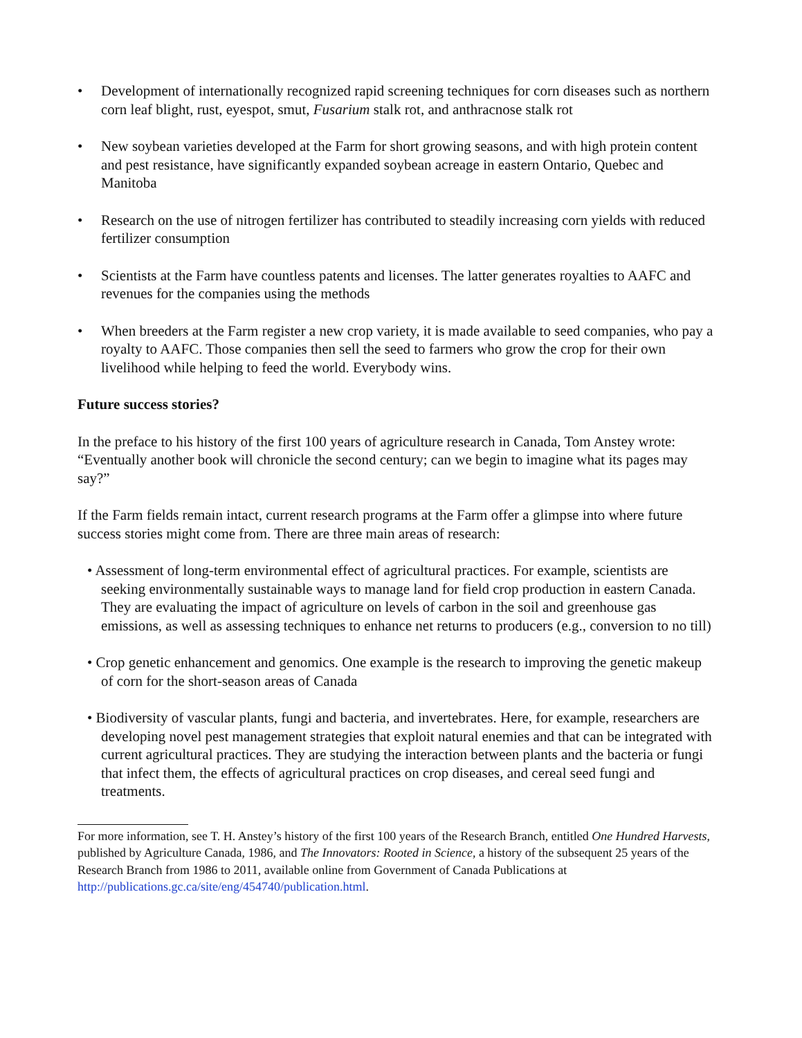• Development of internationally recognized rapid screening techniques for corn diseases such as northern corn leaf blight, rust, eyespot, smut, Fusarium stalk rot, and anthracnose stalk rot
• New soybean varieties developed at the Farm for short growing seasons, and with high protein content and pest resistance, have significantly expanded soybean acreage in eastern Ontario, Quebec and Manitoba
• Research on the use of nitrogen fertilizer has contributed to steadily increasing corn yields with reduced fertilizer consumption
• Scientists at the Farm have countless patents and licenses. The latter generates royalties to AAFC and revenues for the companies using the methods
• When breeders at the Farm register a new crop variety, it is made available to seed companies, who pay a royalty to AAFC. Those companies then sell the seed to farmers who grow the crop for their own livelihood while helping to feed the world. Everybody wins.
Future success stories?
In the preface to his history of the first 100 years of agriculture research in Canada, Tom Anstey wrote: “Eventually another book will chronicle the second century; can we begin to imagine what its pages may say?”
If the Farm fields remain intact, current research programs at the Farm offer a glimpse into where future success stories might come from. There are three main areas of research:
• Assessment of long-term environmental effect of agricultural practices. For example, scientists are seeking environmentally sustainable ways to manage land for field crop production in eastern Canada. They are evaluating the impact of agriculture on levels of carbon in the soil and greenhouse gas emissions, as well as assessing techniques to enhance net returns to producers (e.g., conversion to no till)
• Crop genetic enhancement and genomics. One example is the research to improving the genetic makeup of corn for the short-season areas of Canada
• Biodiversity of vascular plants, fungi and bacteria, and invertebrates. Here, for example, researchers are developing novel pest management strategies that exploit natural enemies and that can be integrated with current agricultural practices. They are studying the interaction between plants and the bacteria or fungi that infect them, the effects of agricultural practices on crop diseases, and cereal seed fungi and treatments.
For more information, see T. H. Anstey’s history of the first 100 years of the Research Branch, entitled One Hundred Harvests, published by Agriculture Canada, 1986, and The Innovators: Rooted in Science, a history of the subsequent 25 years of the Research Branch from 1986 to 2011, available online from Government of Canada Publications at http://publications.gc.ca/site/eng/454740/publication.html.